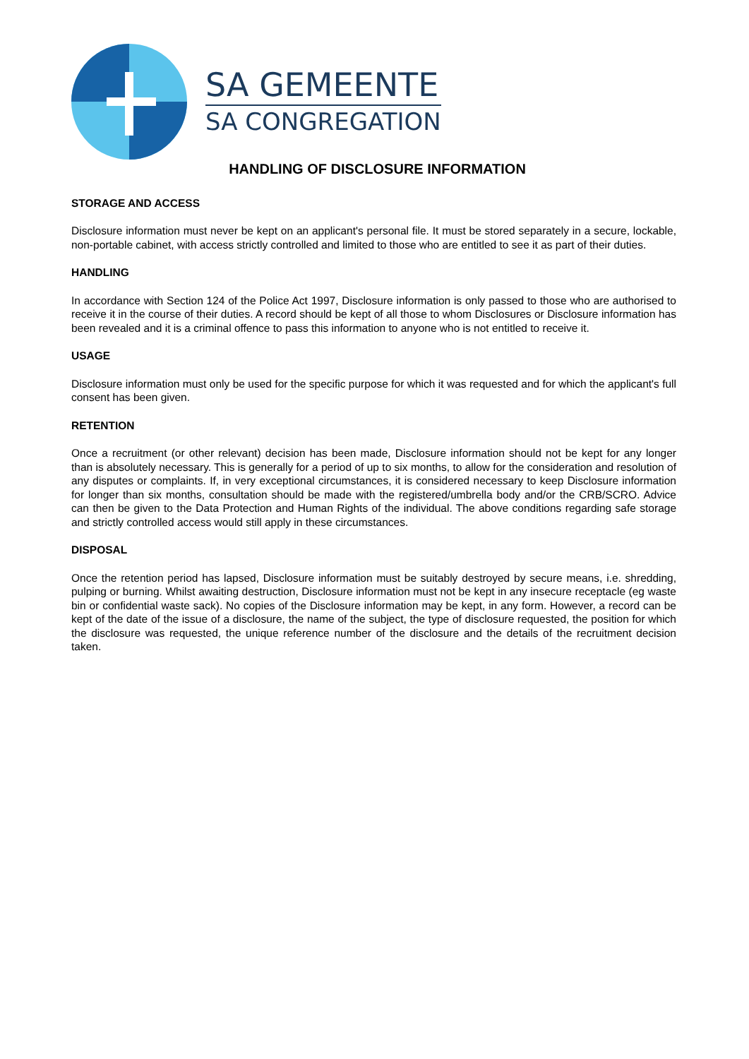SA GEMEENTE
SA CONGREGATION
HANDLING OF DISCLOSURE INFORMATION
STORAGE AND ACCESS
Disclosure information must never be kept on an applicant's personal file. It must be stored separately in a secure, lockable, non-portable cabinet, with access strictly controlled and limited to those who are entitled to see it as part of their duties.
HANDLING
In accordance with Section 124 of the Police Act 1997, Disclosure information is only passed to those who are authorised to receive it in the course of their duties. A record should be kept of all those to whom Disclosures or Disclosure information has been revealed and it is a criminal offence to pass this information to anyone who is not entitled to receive it.
USAGE
Disclosure information must only be used for the specific purpose for which it was requested and for which the applicant's full consent has been given.
RETENTION
Once a recruitment (or other relevant) decision has been made, Disclosure information should not be kept for any longer than is absolutely necessary. This is generally for a period of up to six months, to allow for the consideration and resolution of any disputes or complaints. If, in very exceptional circumstances, it is considered necessary to keep Disclosure information for longer than six months, consultation should be made with the registered/umbrella body and/or the CRB/SCRO. Advice can then be given to the Data Protection and Human Rights of the individual. The above conditions regarding safe storage and strictly controlled access would still apply in these circumstances.
DISPOSAL
Once the retention period has lapsed, Disclosure information must be suitably destroyed by secure means, i.e. shredding, pulping or burning. Whilst awaiting destruction, Disclosure information must not be kept in any insecure receptacle (eg waste bin or confidential waste sack). No copies of the Disclosure information may be kept, in any form. However, a record can be kept of the date of the issue of a disclosure, the name of the subject, the type of disclosure requested, the position for which the disclosure was requested, the unique reference number of the disclosure and the details of the recruitment decision taken.